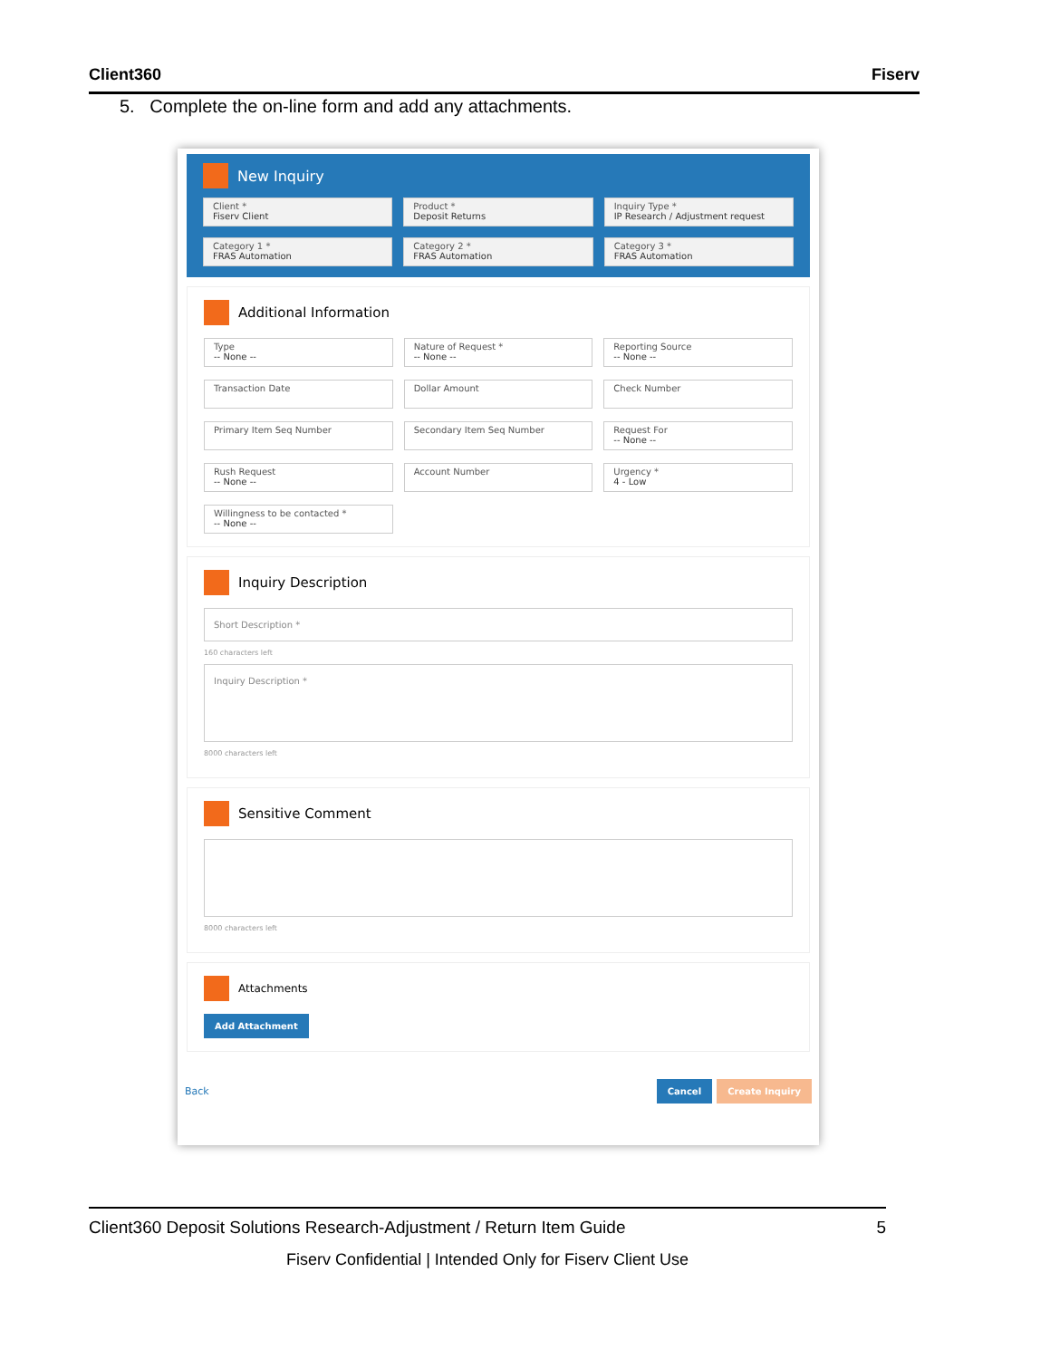Client360 Fiserv
5. Complete the on-line form and add any attachments.
New Inquiry
Client *
Fiserv Client
Product *
Deposit Returns
Inquiry Type *
IP Research / Adjustment request
Category 1 *
FRAS Automation
Category 2 *
FRAS Automation
Category 3 *
FRAS Automation
Additional Information
Type
-- None --
Nature of Request *
-- None --
Reporting Source
-- None --
Transaction Date
Dollar Amount
Check Number
Primary Item Seq Number
Secondary Item Seq Number
Request For
-- None --
Rush Request
-- None --
Account Number
Urgency *
4 - Low
Willingness to be contacted *
-- None --
Inquiry Description
Short Description *
160 characters left
Inquiry Description *
8000 characters left
Sensitive Comment
8000 characters left
Attachments
Add Attachment
Back Cancel Create Inquiry
Client360 Deposit Solutions Research-Adjustment / Return Item Guide 5
Fiserv Confidential | Intended Only for Fiserv Client Use